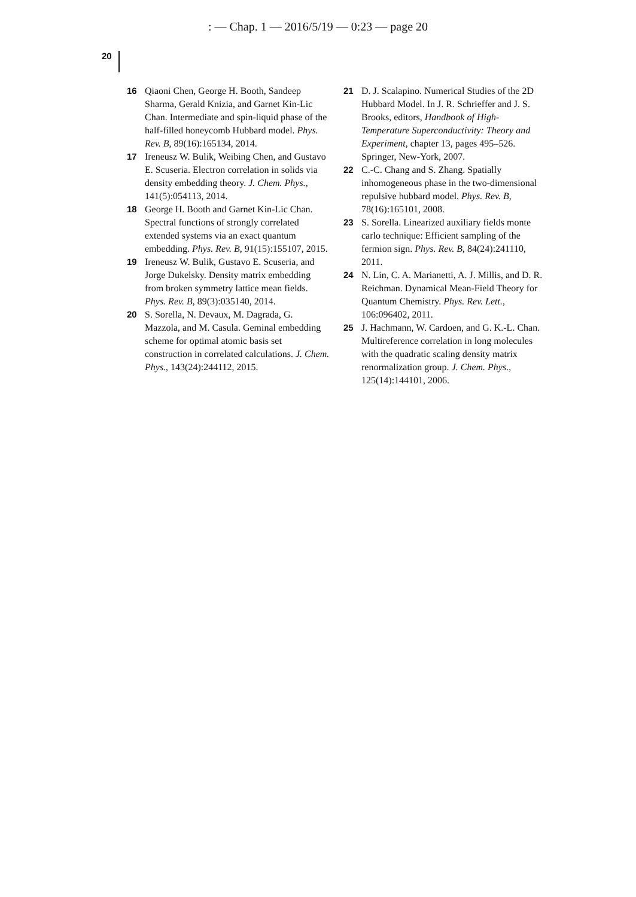: — Chap. 1 — 2016/5/19 — 0:23 — page 20
20
16 Qiaoni Chen, George H. Booth, Sandeep Sharma, Gerald Knizia, and Garnet Kin-Lic Chan. Intermediate and spin-liquid phase of the half-filled honeycomb Hubbard model. Phys. Rev. B, 89(16):165134, 2014.
17 Ireneusz W. Bulik, Weibing Chen, and Gustavo E. Scuseria. Electron correlation in solids via density embedding theory. J. Chem. Phys., 141(5):054113, 2014.
18 George H. Booth and Garnet Kin-Lic Chan. Spectral functions of strongly correlated extended systems via an exact quantum embedding. Phys. Rev. B, 91(15):155107, 2015.
19 Ireneusz W. Bulik, Gustavo E. Scuseria, and Jorge Dukelsky. Density matrix embedding from broken symmetry lattice mean fields. Phys. Rev. B, 89(3):035140, 2014.
20 S. Sorella, N. Devaux, M. Dagrada, G. Mazzola, and M. Casula. Geminal embedding scheme for optimal atomic basis set construction in correlated calculations. J. Chem. Phys., 143(24):244112, 2015.
21 D. J. Scalapino. Numerical Studies of the 2D Hubbard Model. In J. R. Schrieffer and J. S. Brooks, editors, Handbook of High-Temperature Superconductivity: Theory and Experiment, chapter 13, pages 495–526. Springer, New-York, 2007.
22 C.-C. Chang and S. Zhang. Spatially inhomogeneous phase in the two-dimensional repulsive hubbard model. Phys. Rev. B, 78(16):165101, 2008.
23 S. Sorella. Linearized auxiliary fields monte carlo technique: Efficient sampling of the fermion sign. Phys. Rev. B, 84(24):241110, 2011.
24 N. Lin, C. A. Marianetti, A. J. Millis, and D. R. Reichman. Dynamical Mean-Field Theory for Quantum Chemistry. Phys. Rev. Lett., 106:096402, 2011.
25 J. Hachmann, W. Cardoen, and G. K.-L. Chan. Multireference correlation in long molecules with the quadratic scaling density matrix renormalization group. J. Chem. Phys., 125(14):144101, 2006.